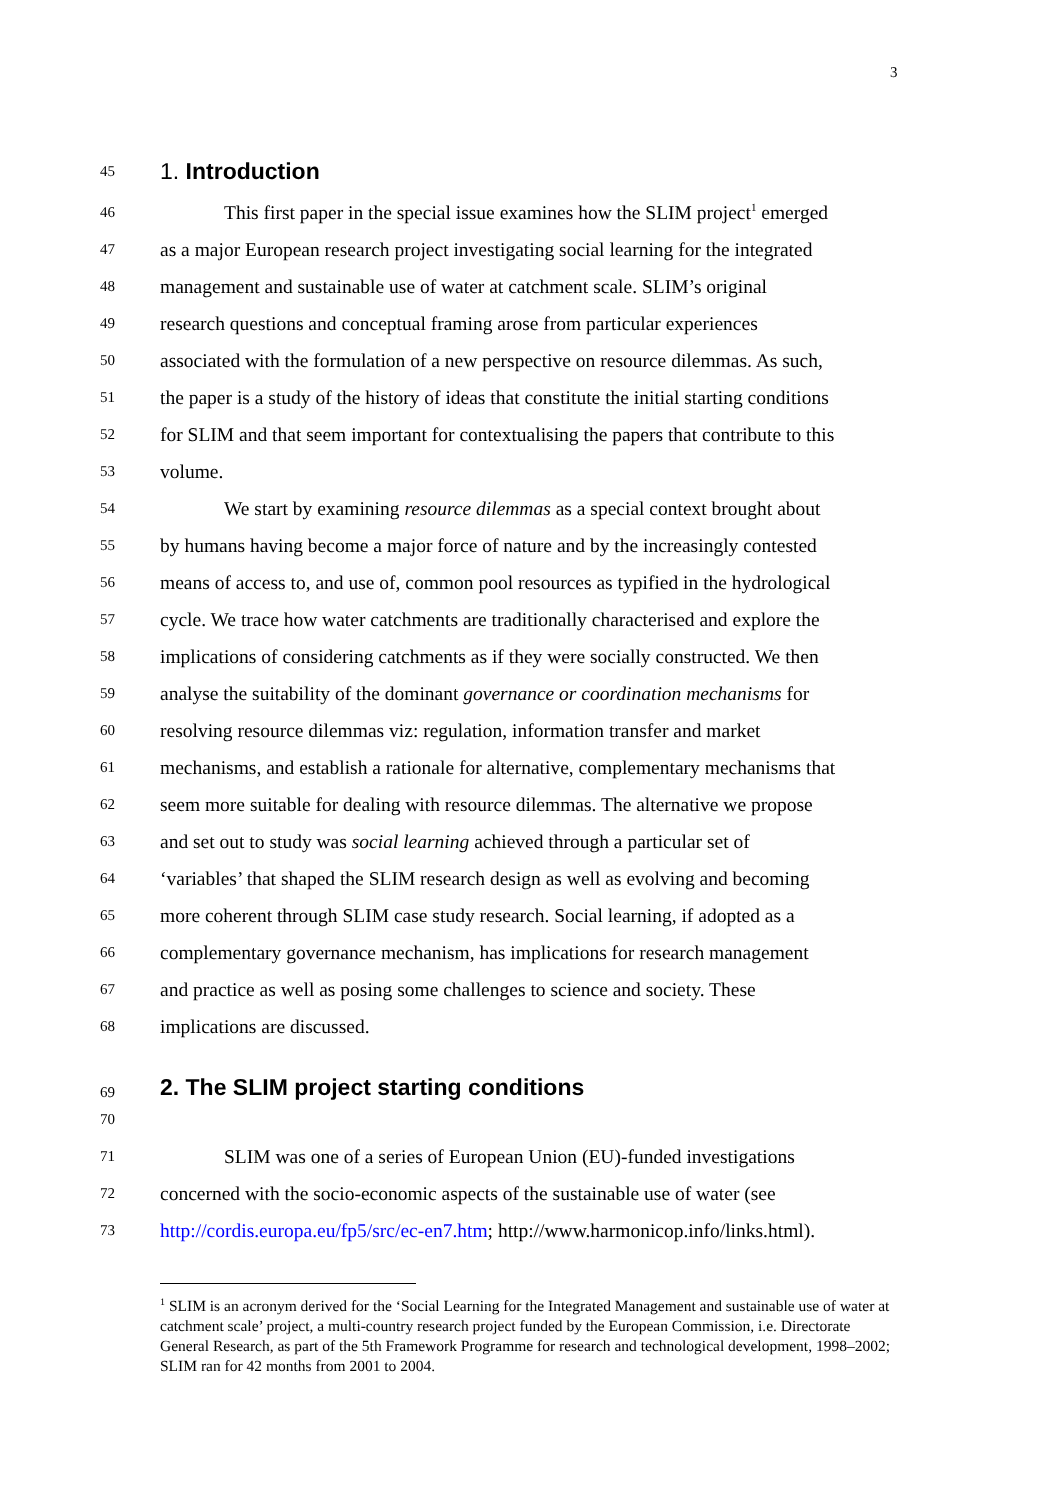3
45 1. Introduction
46 This first paper in the special issue examines how the SLIM project<sup>1</sup> emerged
47 as a major European research project investigating social learning for the integrated
48 management and sustainable use of water at catchment scale. SLIM’s original
49 research questions and conceptual framing arose from particular experiences
50 associated with the formulation of a new perspective on resource dilemmas. As such,
51 the paper is a study of the history of ideas that constitute the initial starting conditions
52 for SLIM and that seem important for contextualising the papers that contribute to this
53 volume.
54 We start by examining resource dilemmas as a special context brought about
55 by humans having become a major force of nature and by the increasingly contested
56 means of access to, and use of, common pool resources as typified in the hydrological
57 cycle. We trace how water catchments are traditionally characterised and explore the
58 implications of considering catchments as if they were socially constructed. We then
59 analyse the suitability of the dominant governance or coordination mechanisms for
60 resolving resource dilemmas viz: regulation, information transfer and market
61 mechanisms, and establish a rationale for alternative, complementary mechanisms that
62 seem more suitable for dealing with resource dilemmas. The alternative we propose
63 and set out to study was social learning achieved through a particular set of
64 ‘variables’ that shaped the SLIM research design as well as evolving and becoming
65 more coherent through SLIM case study research. Social learning, if adopted as a
66 complementary governance mechanism, has implications for research management
67 and practice as well as posing some challenges to science and society. These
68 implications are discussed.
69 2. The SLIM project starting conditions
70
71 SLIM was one of a series of European Union (EU)-funded investigations
72 concerned with the socio-economic aspects of the sustainable use of water (see
73 http://cordis.europa.eu/fp5/src/ec-en7.htm; http://www.harmonicop.info/links.html).
<sup>1</sup> SLIM is an acronym derived for the ‘Social Learning for the Integrated Management and sustainable use of water at catchment scale’ project, a multi-country research project funded by the European Commission, i.e. Directorate General Research, as part of the 5th Framework Programme for research and technological development, 1998–2002; SLIM ran for 42 months from 2001 to 2004.